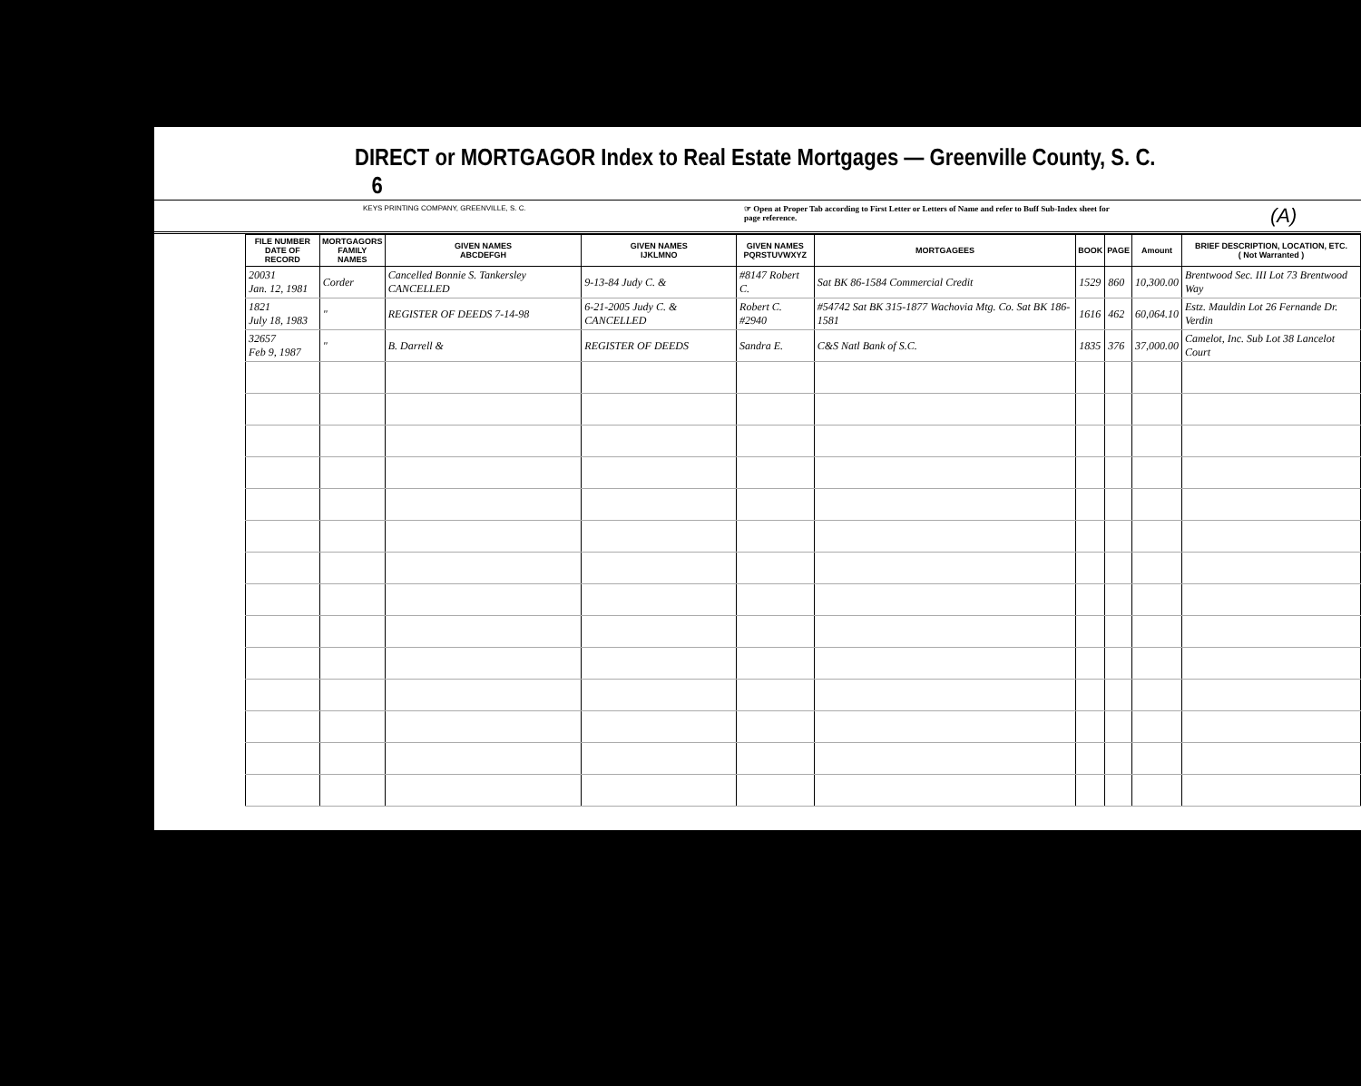DIRECT or MORTGAGOR Index to Real Estate Mortgages — Greenville County, S. C. 6
KEYS PRINTING COMPANY, GREENVILLE, S. C. ☞ Open at Proper Tab according to First Letter or Letters of Name and refer to Buff Sub-Index sheet for page reference.
(A)
| FILE NUMBER DATE OF RECORD | MORTGAGORS FAMILY NAMES | GIVEN NAMES ABCDEFGH | GIVEN NAMES IJKLMNO | GIVEN NAMES PQRSTUVWXYZ | MORTGAGEES | BOOK | PAGE | Amount | BRIEF DESCRIPTION, LOCATION, ETC. ( Not Warranted ) |
| --- | --- | --- | --- | --- | --- | --- | --- | --- | --- |
| 20031 Jan. 12, 1981 | Corder | Cancelled Bonnie S. Tankersley CANCELLED | 9-13-84 Judy C. & | #8147 Robert C. | Sat BK 86-1584 Commercial Credit | 1529 | 860 | 10,300.00 | Brentwood Sec. III Lot 73 Brentwood Way |
| 1821 July 18, 1983 | " | REGISTER OF DEEDS 7-14-98 | 6-21-2005 Judy C. & CANCELLED | Robert C. #2940 | #54742 Sat BK 315-1877 Wachovia Mtg. Co. Sat BK 186-1581 | 1616 | 462 | 60,064.10 | Estz. Mauldin Lot 26 Fernande Dr. Verdin |
| 32657 Feb 9, 1987 | " | B. Darrell & | REGISTER OF DEEDS | Sandra E. | C&S Natl Bank of S.C. | 1835 | 376 | 37,000.00 | Camelot, Inc. Sub Lot 38 Lancelot Court |